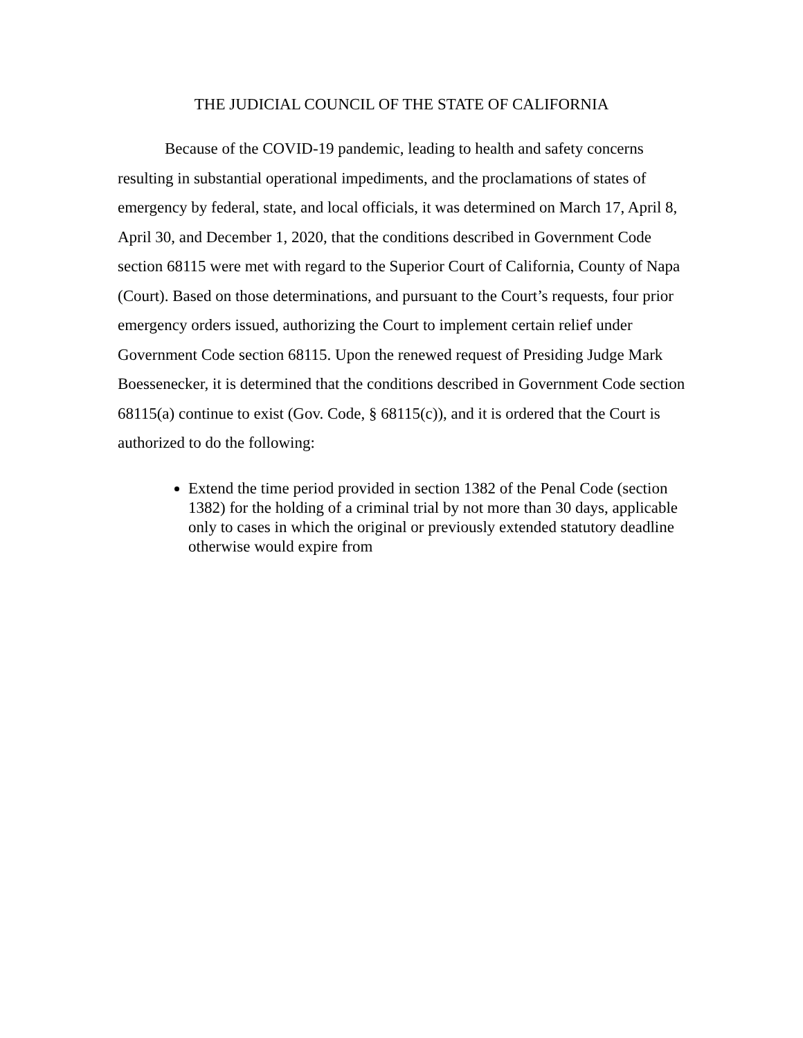THE JUDICIAL COUNCIL OF THE STATE OF CALIFORNIA
Because of the COVID-19 pandemic, leading to health and safety concerns resulting in substantial operational impediments, and the proclamations of states of emergency by federal, state, and local officials, it was determined on March 17, April 8, April 30, and December 1, 2020, that the conditions described in Government Code section 68115 were met with regard to the Superior Court of California, County of Napa (Court). Based on those determinations, and pursuant to the Court’s requests, four prior emergency orders issued, authorizing the Court to implement certain relief under Government Code section 68115. Upon the renewed request of Presiding Judge Mark Boessenecker, it is determined that the conditions described in Government Code section 68115(a) continue to exist (Gov. Code, § 68115(c)), and it is ordered that the Court is authorized to do the following:
Extend the time period provided in section 1382 of the Penal Code (section 1382) for the holding of a criminal trial by not more than 30 days, applicable only to cases in which the original or previously extended statutory deadline otherwise would expire from